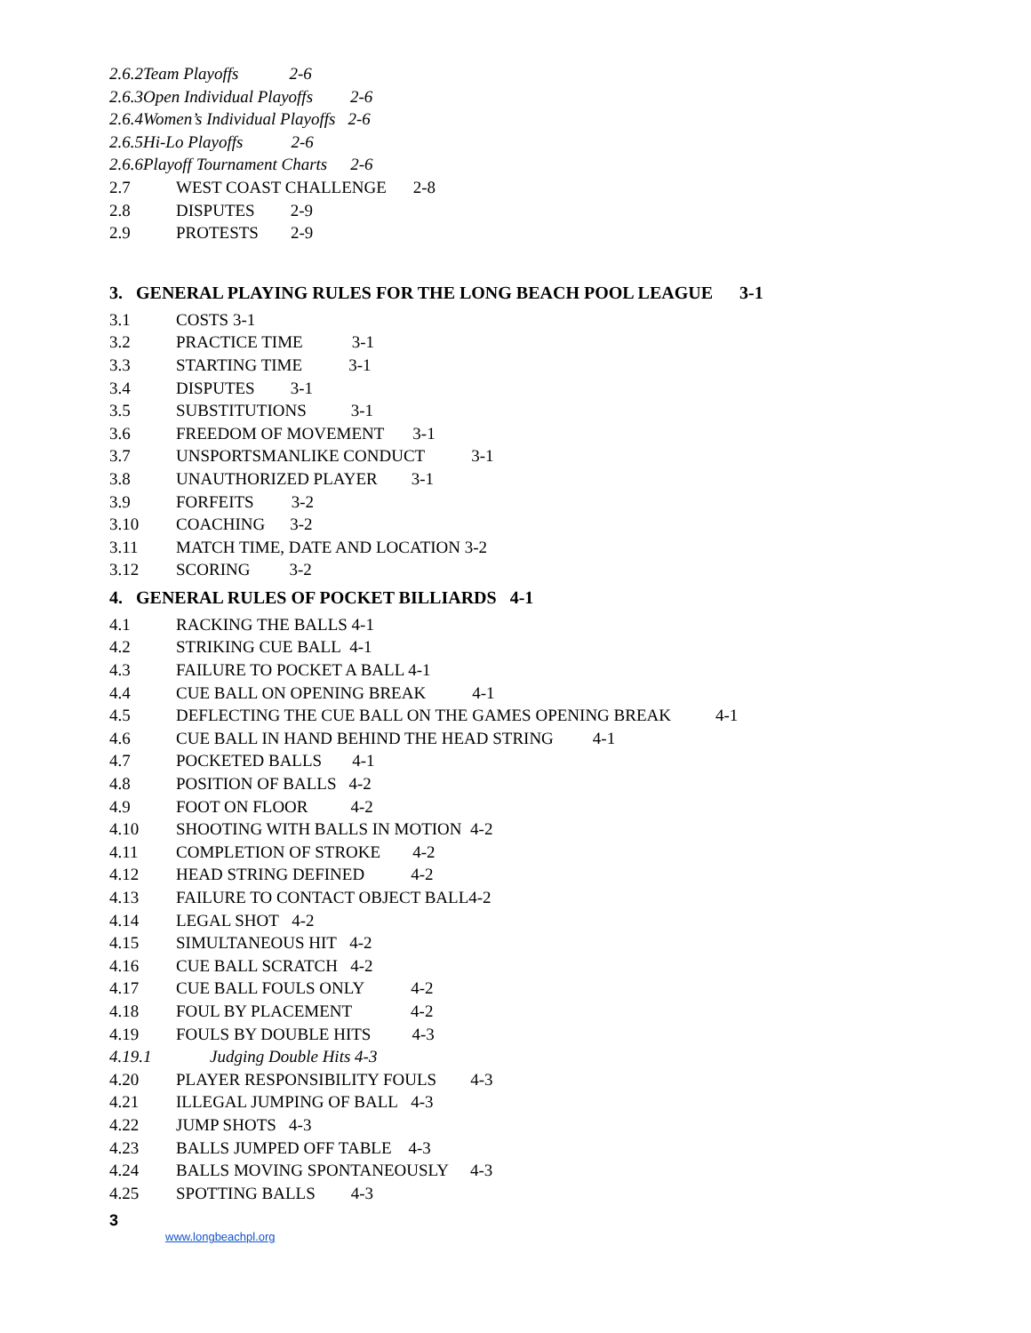2.6.2Team Playoffs 2-6
2.6.3Open Individual Playoffs 2-6
2.6.4Women’s Individual Playoffs 2-6
2.6.5Hi-Lo Playoffs 2-6
2.6.6Playoff Tournament Charts 2-6
2.7 WEST COAST CHALLENGE 2-8
2.8 DISPUTES 2-9
2.9 PROTESTS 2-9
3. GENERAL PLAYING RULES FOR THE LONG BEACH POOL LEAGUE 3-1
3.1 COSTS 3-1
3.2 PRACTICE TIME 3-1
3.3 STARTING TIME 3-1
3.4 DISPUTES 3-1
3.5 SUBSTITUTIONS 3-1
3.6 FREEDOM OF MOVEMENT 3-1
3.7 UNSPORTSMANLIKE CONDUCT 3-1
3.8 UNAUTHORIZED PLAYER 3-1
3.9 FORFEITS 3-2
3.10 COACHING 3-2
3.11 MATCH TIME, DATE AND LOCATION 3-2
3.12 SCORING 3-2
4. GENERAL RULES OF POCKET BILLIARDS 4-1
4.1 RACKING THE BALLS 4-1
4.2 STRIKING CUE BALL 4-1
4.3 FAILURE TO POCKET A BALL 4-1
4.4 CUE BALL ON OPENING BREAK 4-1
4.5 DEFLECTING THE CUE BALL ON THE GAMES OPENING BREAK 4-1
4.6 CUE BALL IN HAND BEHIND THE HEAD STRING 4-1
4.7 POCKETED BALLS 4-1
4.8 POSITION OF BALLS 4-2
4.9 FOOT ON FLOOR 4-2
4.10 SHOOTING WITH BALLS IN MOTION 4-2
4.11 COMPLETION OF STROKE 4-2
4.12 HEAD STRING DEFINED 4-2
4.13 FAILURE TO CONTACT OBJECT BALL4-2
4.14 LEGAL SHOT 4-2
4.15 SIMULTANEOUS HIT 4-2
4.16 CUE BALL SCRATCH 4-2
4.17 CUE BALL FOULS ONLY 4-2
4.18 FOUL BY PLACEMENT 4-2
4.19 FOULS BY DOUBLE HITS 4-3
4.19.1 Judging Double Hits 4-3
4.20 PLAYER RESPONSIBILITY FOULS 4-3
4.21 ILLEGAL JUMPING OF BALL 4-3
4.22 JUMP SHOTS 4-3
4.23 BALLS JUMPED OFF TABLE 4-3
4.24 BALLS MOVING SPONTANEOUSLY 4-3
4.25 SPOTTING BALLS 4-3
3
www.longbeachpl.org